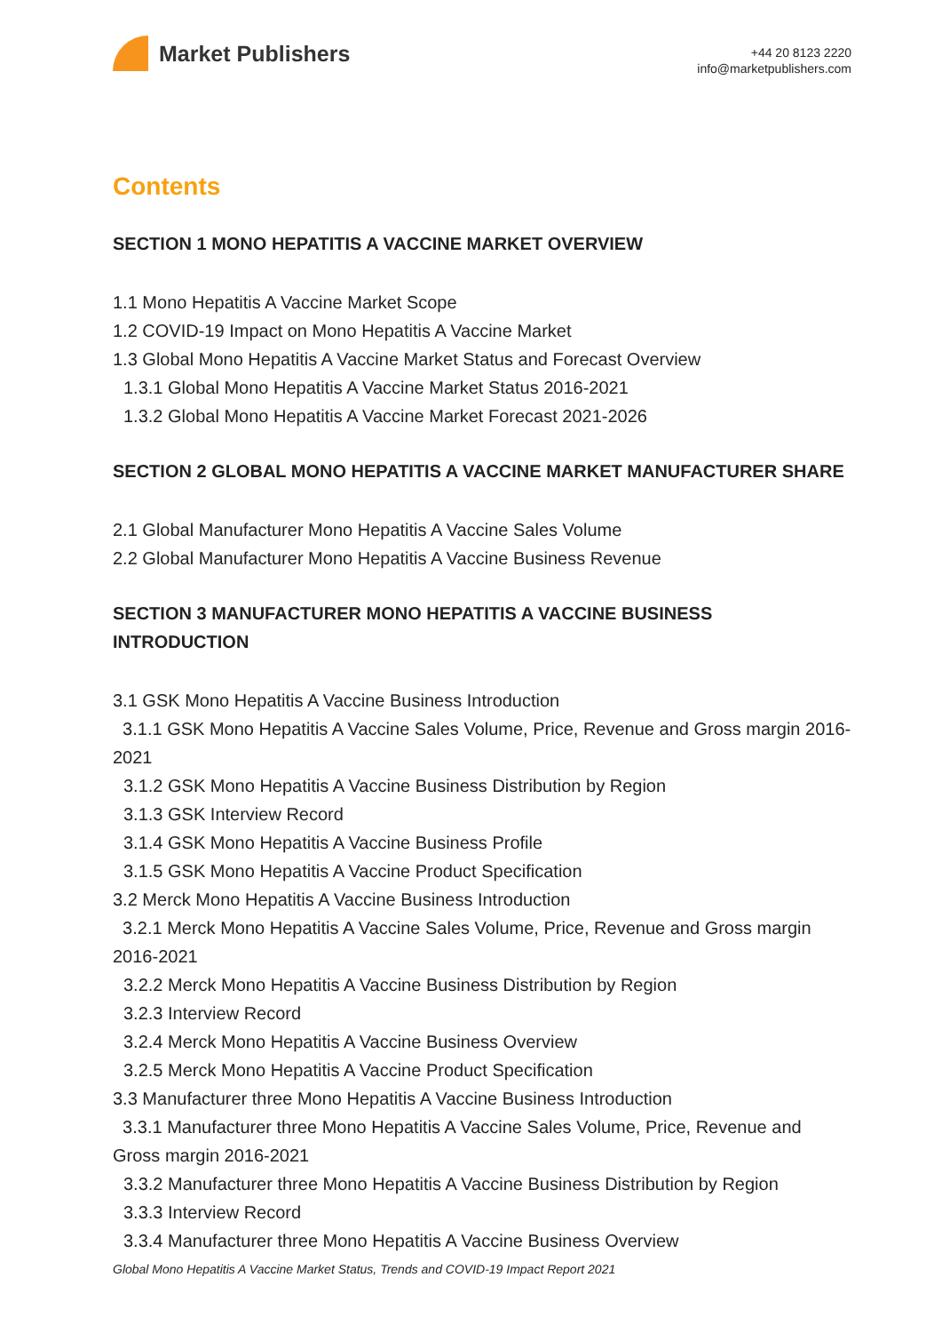Market Publishers
+44 20 8123 2220
info@marketpublishers.com
Contents
SECTION 1 MONO HEPATITIS A VACCINE MARKET OVERVIEW
1.1 Mono Hepatitis A Vaccine Market Scope
1.2 COVID-19 Impact on Mono Hepatitis A Vaccine Market
1.3 Global Mono Hepatitis A Vaccine Market Status and Forecast Overview
1.3.1 Global Mono Hepatitis A Vaccine Market Status 2016-2021
1.3.2 Global Mono Hepatitis A Vaccine Market Forecast 2021-2026
SECTION 2 GLOBAL MONO HEPATITIS A VACCINE MARKET MANUFACTURER SHARE
2.1 Global Manufacturer Mono Hepatitis A Vaccine Sales Volume
2.2 Global Manufacturer Mono Hepatitis A Vaccine Business Revenue
SECTION 3 MANUFACTURER MONO HEPATITIS A VACCINE BUSINESS INTRODUCTION
3.1 GSK Mono Hepatitis A Vaccine Business Introduction
3.1.1 GSK Mono Hepatitis A Vaccine Sales Volume, Price, Revenue and Gross margin 2016-2021
3.1.2 GSK Mono Hepatitis A Vaccine Business Distribution by Region
3.1.3 GSK Interview Record
3.1.4 GSK Mono Hepatitis A Vaccine Business Profile
3.1.5 GSK Mono Hepatitis A Vaccine Product Specification
3.2 Merck Mono Hepatitis A Vaccine Business Introduction
3.2.1 Merck Mono Hepatitis A Vaccine Sales Volume, Price, Revenue and Gross margin 2016-2021
3.2.2 Merck Mono Hepatitis A Vaccine Business Distribution by Region
3.2.3 Interview Record
3.2.4 Merck Mono Hepatitis A Vaccine Business Overview
3.2.5 Merck Mono Hepatitis A Vaccine Product Specification
3.3 Manufacturer three Mono Hepatitis A Vaccine Business Introduction
3.3.1 Manufacturer three Mono Hepatitis A Vaccine Sales Volume, Price, Revenue and Gross margin 2016-2021
3.3.2 Manufacturer three Mono Hepatitis A Vaccine Business Distribution by Region
3.3.3 Interview Record
3.3.4 Manufacturer three Mono Hepatitis A Vaccine Business Overview
Global Mono Hepatitis A Vaccine Market Status, Trends and COVID-19 Impact Report 2021